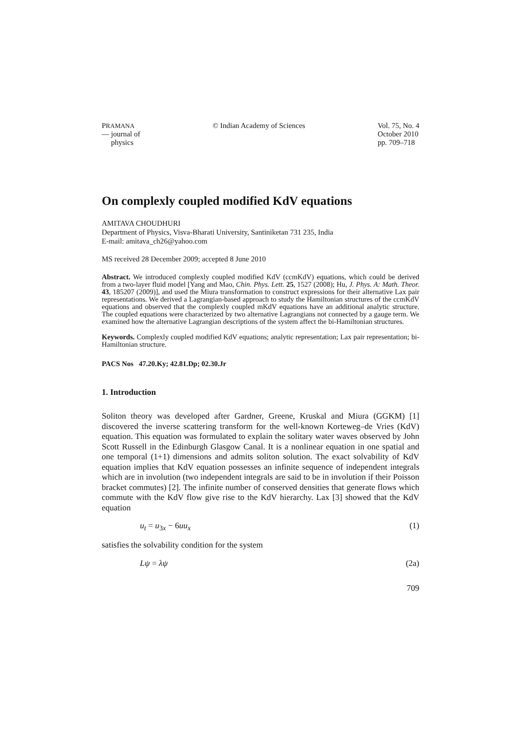PRAMANA
— journal of
physics
© Indian Academy of Sciences Vol. 75, No. 4
October 2010
pp. 709–718
On complexly coupled modified KdV equations
AMITAVA CHOUDHURI
Department of Physics, Visva-Bharati University, Santiniketan 731 235, India
E-mail: amitava_ch26@yahoo.com
MS received 28 December 2009; accepted 8 June 2010
Abstract. We introduced complexly coupled modified KdV (ccmKdV) equations, which could be derived from a two-layer fluid model [Yang and Mao, Chin. Phys. Lett. 25, 1527 (2008); Hu, J. Phys. A: Math. Theor. 43, 185207 (2009)], and used the Miura transformation to construct expressions for their alternative Lax pair representations. We derived a Lagrangian-based approach to study the Hamiltonian structures of the ccmKdV equations and observed that the complexly coupled mKdV equations have an additional analytic structure. The coupled equations were characterized by two alternative Lagrangians not connected by a gauge term. We examined how the alternative Lagrangian descriptions of the system affect the bi-Hamiltonian structures.
Keywords. Complexly coupled modified KdV equations; analytic representation; Lax pair representation; bi-Hamiltonian structure.
PACS Nos 47.20.Ky; 42.81.Dp; 02.30.Jr
1. Introduction
Soliton theory was developed after Gardner, Greene, Kruskal and Miura (GGKM) [1] discovered the inverse scattering transform for the well-known Korteweg–de Vries (KdV) equation. This equation was formulated to explain the solitary water waves observed by John Scott Russell in the Edinburgh Glasgow Canal. It is a nonlinear equation in one spatial and one temporal (1+1) dimensions and admits soliton solution. The exact solvability of KdV equation implies that KdV equation possesses an infinite sequence of independent integrals which are in involution (two independent integrals are said to be in involution if their Poisson bracket commutes) [2]. The infinite number of conserved densities that generate flows which commute with the KdV flow give rise to the KdV hierarchy. Lax [3] showed that the KdV equation
u<sub>t</sub> = u<sub>3x</sub> − 6uu<sub>x</sub> (1)
satisfies the solvability condition for the system
Lψ = λψ (2a)
709